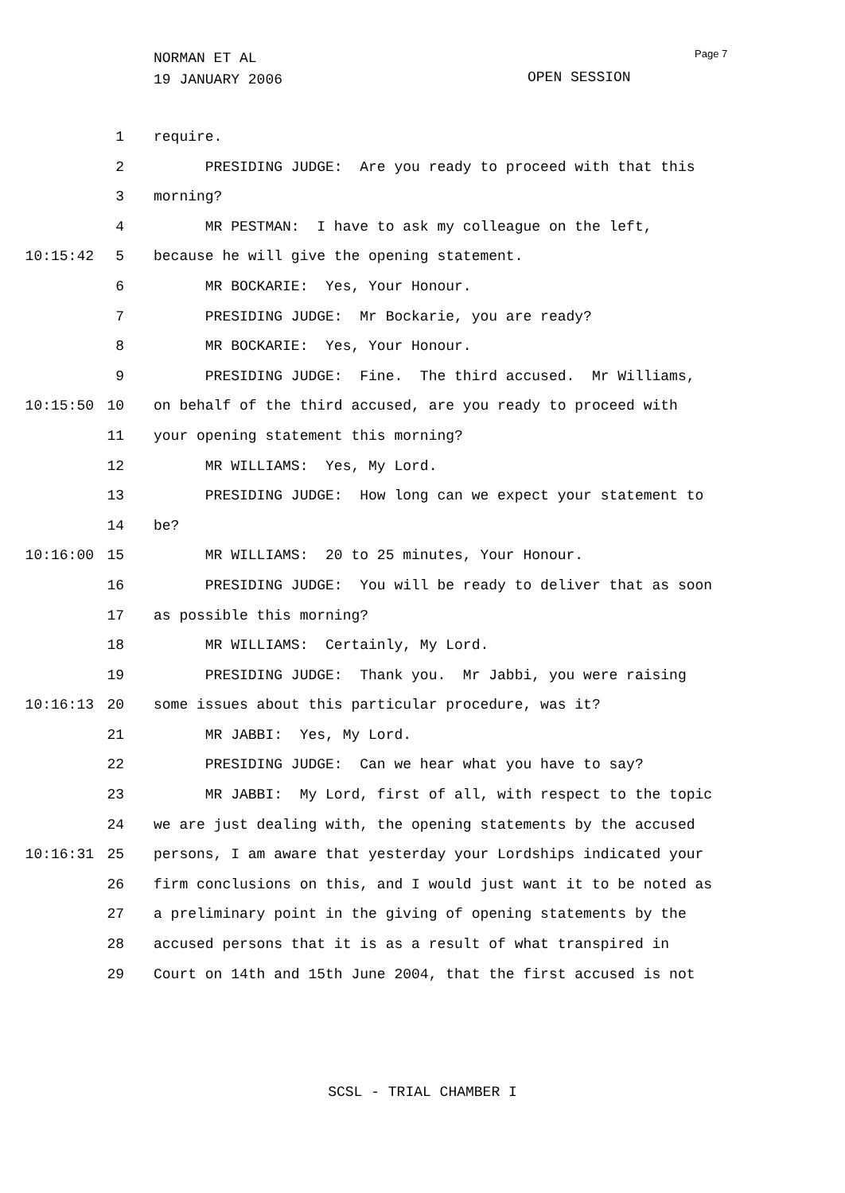NORMAN ET AL
19 JANUARY 2006
Page 7
OPEN SESSION
1 require.
2 PRESIDING JUDGE: Are you ready to proceed with that this
3 morning?
4 MR PESTMAN: I have to ask my colleague on the left,
10:15:42 5 because he will give the opening statement.
6 MR BOCKARIE: Yes, Your Honour.
7 PRESIDING JUDGE: Mr Bockarie, you are ready?
8 MR BOCKARIE: Yes, Your Honour.
9 PRESIDING JUDGE: Fine. The third accused. Mr Williams,
10:15:50 10 on behalf of the third accused, are you ready to proceed with
11 your opening statement this morning?
12 MR WILLIAMS: Yes, My Lord.
13 PRESIDING JUDGE: How long can we expect your statement to
14 be?
10:16:00 15 MR WILLIAMS: 20 to 25 minutes, Your Honour.
16 PRESIDING JUDGE: You will be ready to deliver that as soon
17 as possible this morning?
18 MR WILLIAMS: Certainly, My Lord.
19 PRESIDING JUDGE: Thank you. Mr Jabbi, you were raising
10:16:13 20 some issues about this particular procedure, was it?
21 MR JABBI: Yes, My Lord.
22 PRESIDING JUDGE: Can we hear what you have to say?
23 MR JABBI: My Lord, first of all, with respect to the topic
24 we are just dealing with, the opening statements by the accused
10:16:31 25 persons, I am aware that yesterday your Lordships indicated your
26 firm conclusions on this, and I would just want it to be noted as
27 a preliminary point in the giving of opening statements by the
28 accused persons that it is as a result of what transpired in
29 Court on 14th and 15th June 2004, that the first accused is not
SCSL - TRIAL CHAMBER I